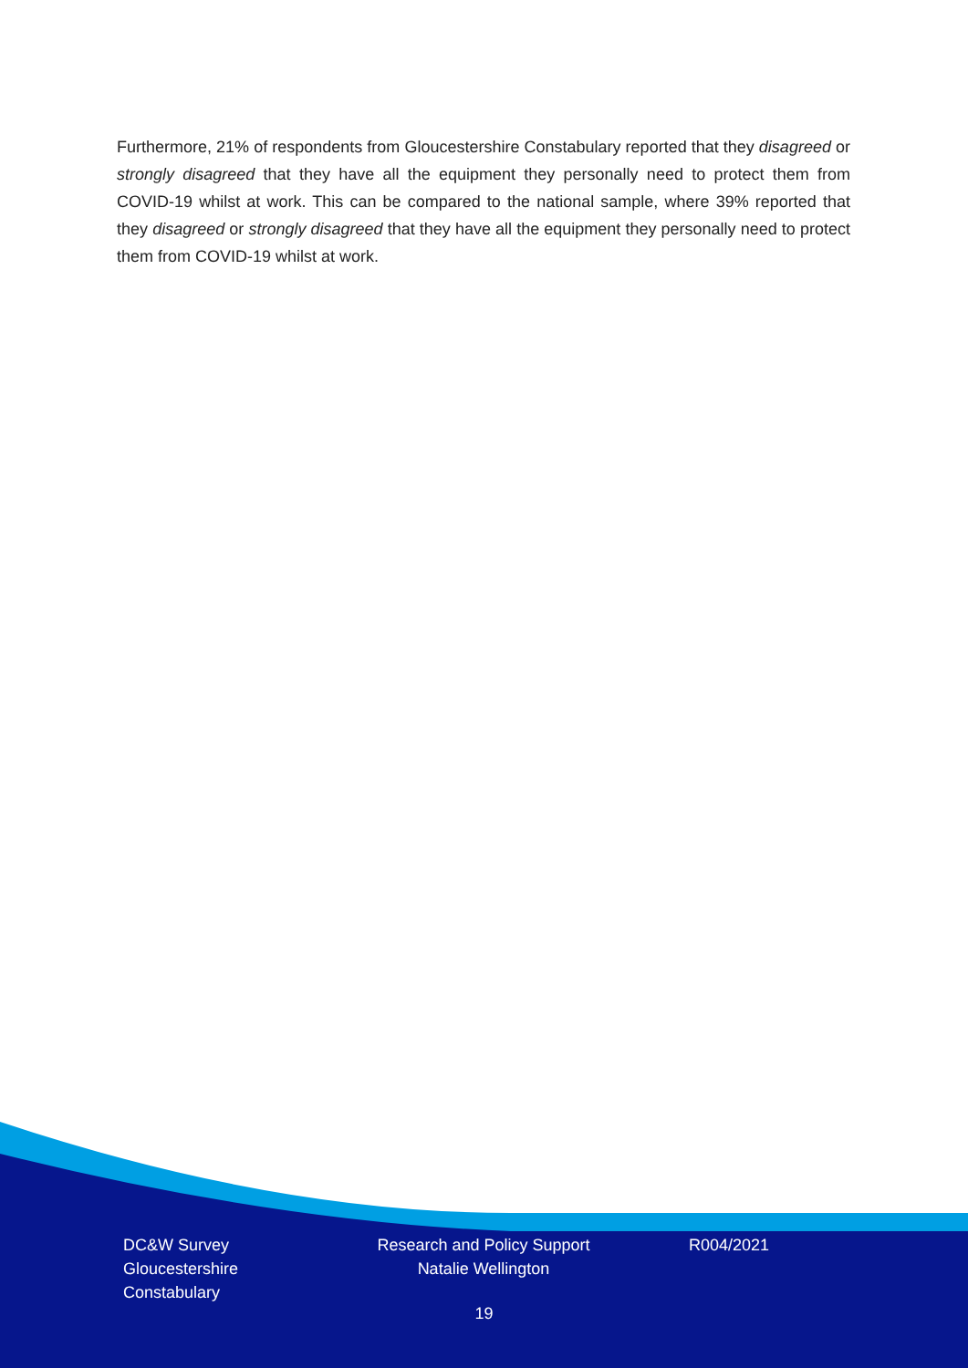Furthermore, 21% of respondents from Gloucestershire Constabulary reported that they disagreed or strongly disagreed that they have all the equipment they personally need to protect them from COVID-19 whilst at work. This can be compared to the national sample, where 39% reported that they disagreed or strongly disagreed that they have all the equipment they personally need to protect them from COVID-19 whilst at work.
DC&W Survey
Gloucestershire
Constabulary
Research and Policy Support
Natalie Wellington
R004/2021
19